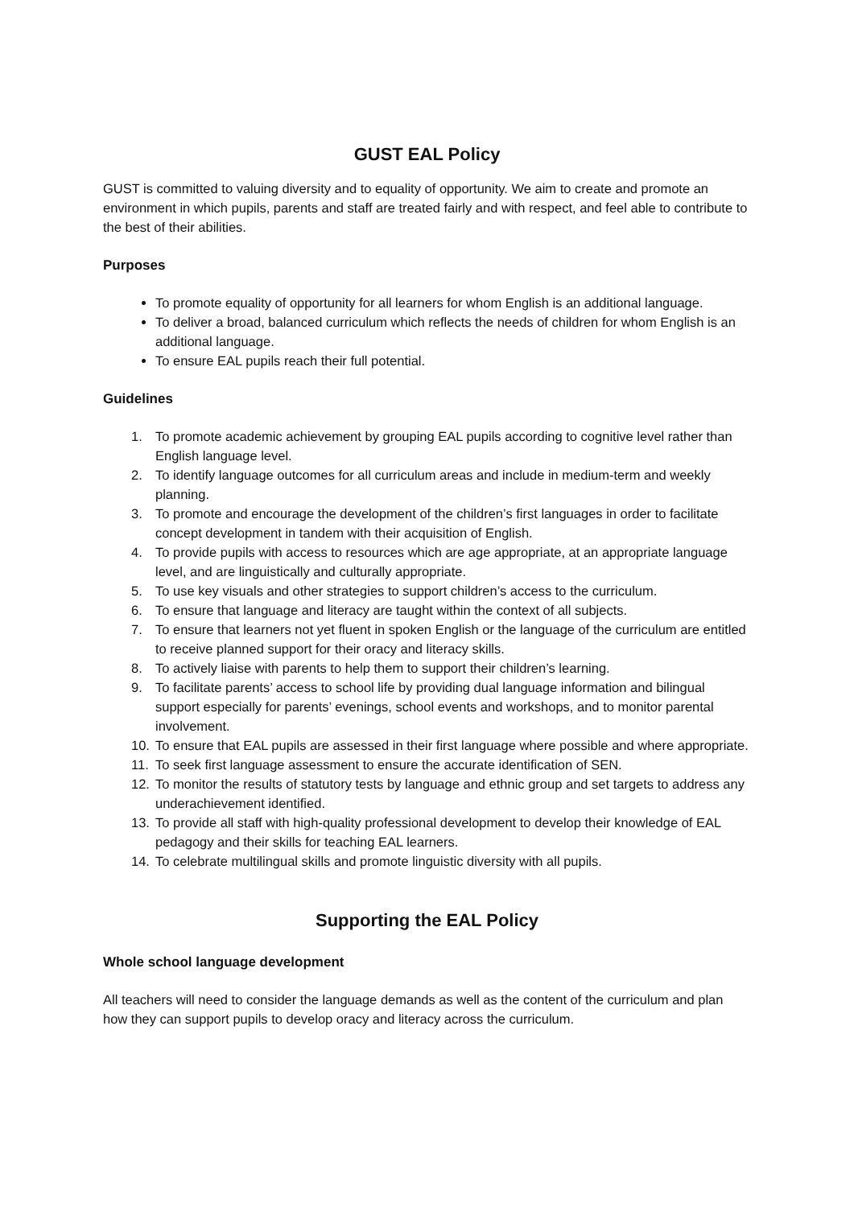GUST EAL Policy
GUST is committed to valuing diversity and to equality of opportunity. We aim to create and promote an environment in which pupils, parents and staff are treated fairly and with respect, and feel able to contribute to the best of their abilities.
Purposes
To promote equality of opportunity for all learners for whom English is an additional language.
To deliver a broad, balanced curriculum which reflects the needs of children for whom English is an additional language.
To ensure EAL pupils reach their full potential.
Guidelines
1. To promote academic achievement by grouping EAL pupils according to cognitive level rather than English language level.
2. To identify language outcomes for all curriculum areas and include in medium-term and weekly planning.
3. To promote and encourage the development of the children’s first languages in order to facilitate concept development in tandem with their acquisition of English.
4. To provide pupils with access to resources which are age appropriate, at an appropriate language level, and are linguistically and culturally appropriate.
5. To use key visuals and other strategies to support children’s access to the curriculum.
6. To ensure that language and literacy are taught within the context of all subjects.
7. To ensure that learners not yet fluent in spoken English or the language of the curriculum are entitled to receive planned support for their oracy and literacy skills.
8. To actively liaise with parents to help them to support their children’s learning.
9. To facilitate parents’ access to school life by providing dual language information and bilingual support especially for parents’ evenings, school events and workshops, and to monitor parental involvement.
10. To ensure that EAL pupils are assessed in their first language where possible and where appropriate.
11. To seek first language assessment to ensure the accurate identification of SEN.
12. To monitor the results of statutory tests by language and ethnic group and set targets to address any underachievement identified.
13. To provide all staff with high-quality professional development to develop their knowledge of EAL pedagogy and their skills for teaching EAL learners.
14. To celebrate multilingual skills and promote linguistic diversity with all pupils.
Supporting the EAL Policy
Whole school language development
All teachers will need to consider the language demands as well as the content of the curriculum and plan how they can support pupils to develop oracy and literacy across the curriculum.